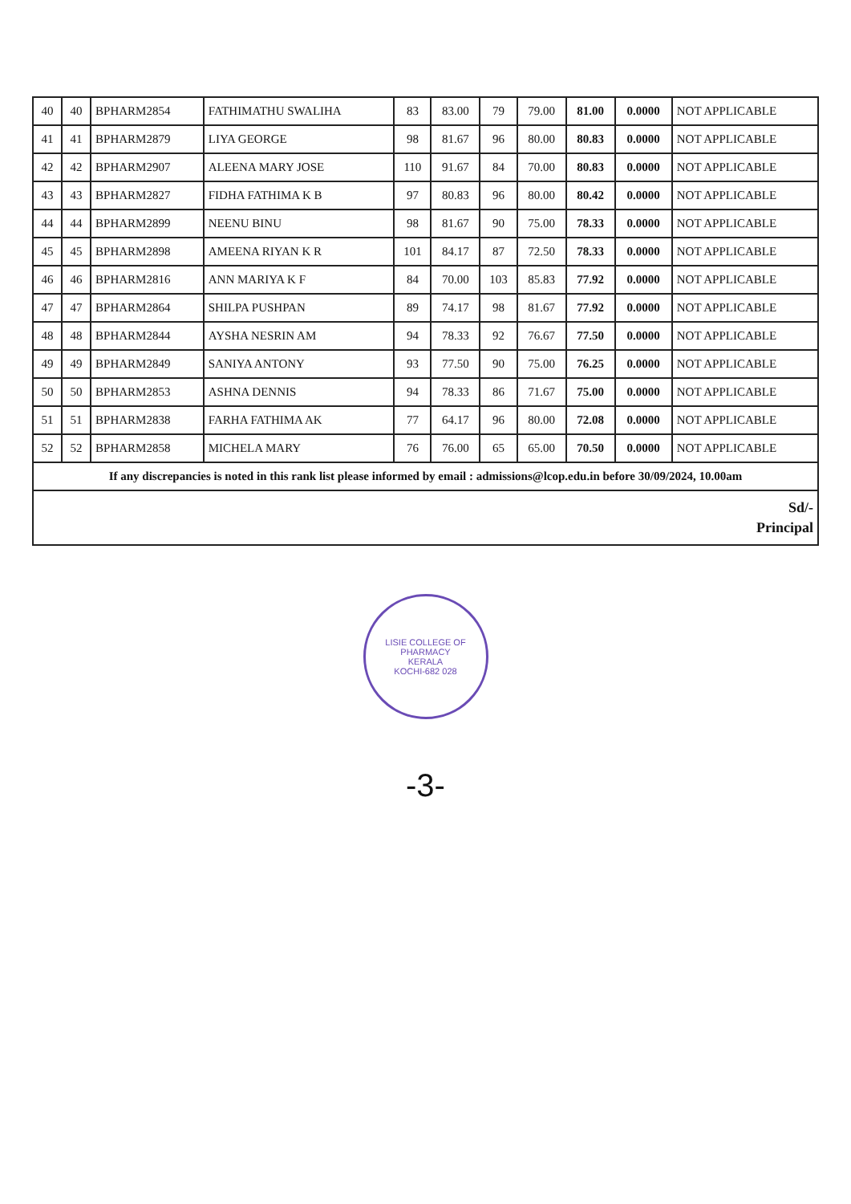| 40 | 40 | BPHARM2854 | FATHIMATHU SWALIHA | 83 | 83.00 | 79 | 79.00 | 81.00 | 0.0000 | NOT APPLICABLE |
| 41 | 41 | BPHARM2879 | LIYA GEORGE | 98 | 81.67 | 96 | 80.00 | 80.83 | 0.0000 | NOT APPLICABLE |
| 42 | 42 | BPHARM2907 | ALEENA MARY JOSE | 110 | 91.67 | 84 | 70.00 | 80.83 | 0.0000 | NOT APPLICABLE |
| 43 | 43 | BPHARM2827 | FIDHA FATHIMA K B | 97 | 80.83 | 96 | 80.00 | 80.42 | 0.0000 | NOT APPLICABLE |
| 44 | 44 | BPHARM2899 | NEENU BINU | 98 | 81.67 | 90 | 75.00 | 78.33 | 0.0000 | NOT APPLICABLE |
| 45 | 45 | BPHARM2898 | AMEENA RIYAN K R | 101 | 84.17 | 87 | 72.50 | 78.33 | 0.0000 | NOT APPLICABLE |
| 46 | 46 | BPHARM2816 | ANN MARIYA K F | 84 | 70.00 | 103 | 85.83 | 77.92 | 0.0000 | NOT APPLICABLE |
| 47 | 47 | BPHARM2864 | SHILPA PUSHPAN | 89 | 74.17 | 98 | 81.67 | 77.92 | 0.0000 | NOT APPLICABLE |
| 48 | 48 | BPHARM2844 | AYSHA NESRIN AM | 94 | 78.33 | 92 | 76.67 | 77.50 | 0.0000 | NOT APPLICABLE |
| 49 | 49 | BPHARM2849 | SANIYA ANTONY | 93 | 77.50 | 90 | 75.00 | 76.25 | 0.0000 | NOT APPLICABLE |
| 50 | 50 | BPHARM2853 | ASHNA DENNIS | 94 | 78.33 | 86 | 71.67 | 75.00 | 0.0000 | NOT APPLICABLE |
| 51 | 51 | BPHARM2838 | FARHA FATHIMA AK | 77 | 64.17 | 96 | 80.00 | 72.08 | 0.0000 | NOT APPLICABLE |
| 52 | 52 | BPHARM2858 | MICHELA MARY | 76 | 76.00 | 65 | 65.00 | 70.50 | 0.0000 | NOT APPLICABLE |
| If any discrepancies is noted in this rank list please informed by email : admissions@lcop.edu.in before 30/09/2024, 10.00am | | | | | | | | | | |
| Sd/- Principal | | | | | | | | | | |
LISIE COLLEGE OF PHARMACY
KERALA
KOCHI-682 028
-3-